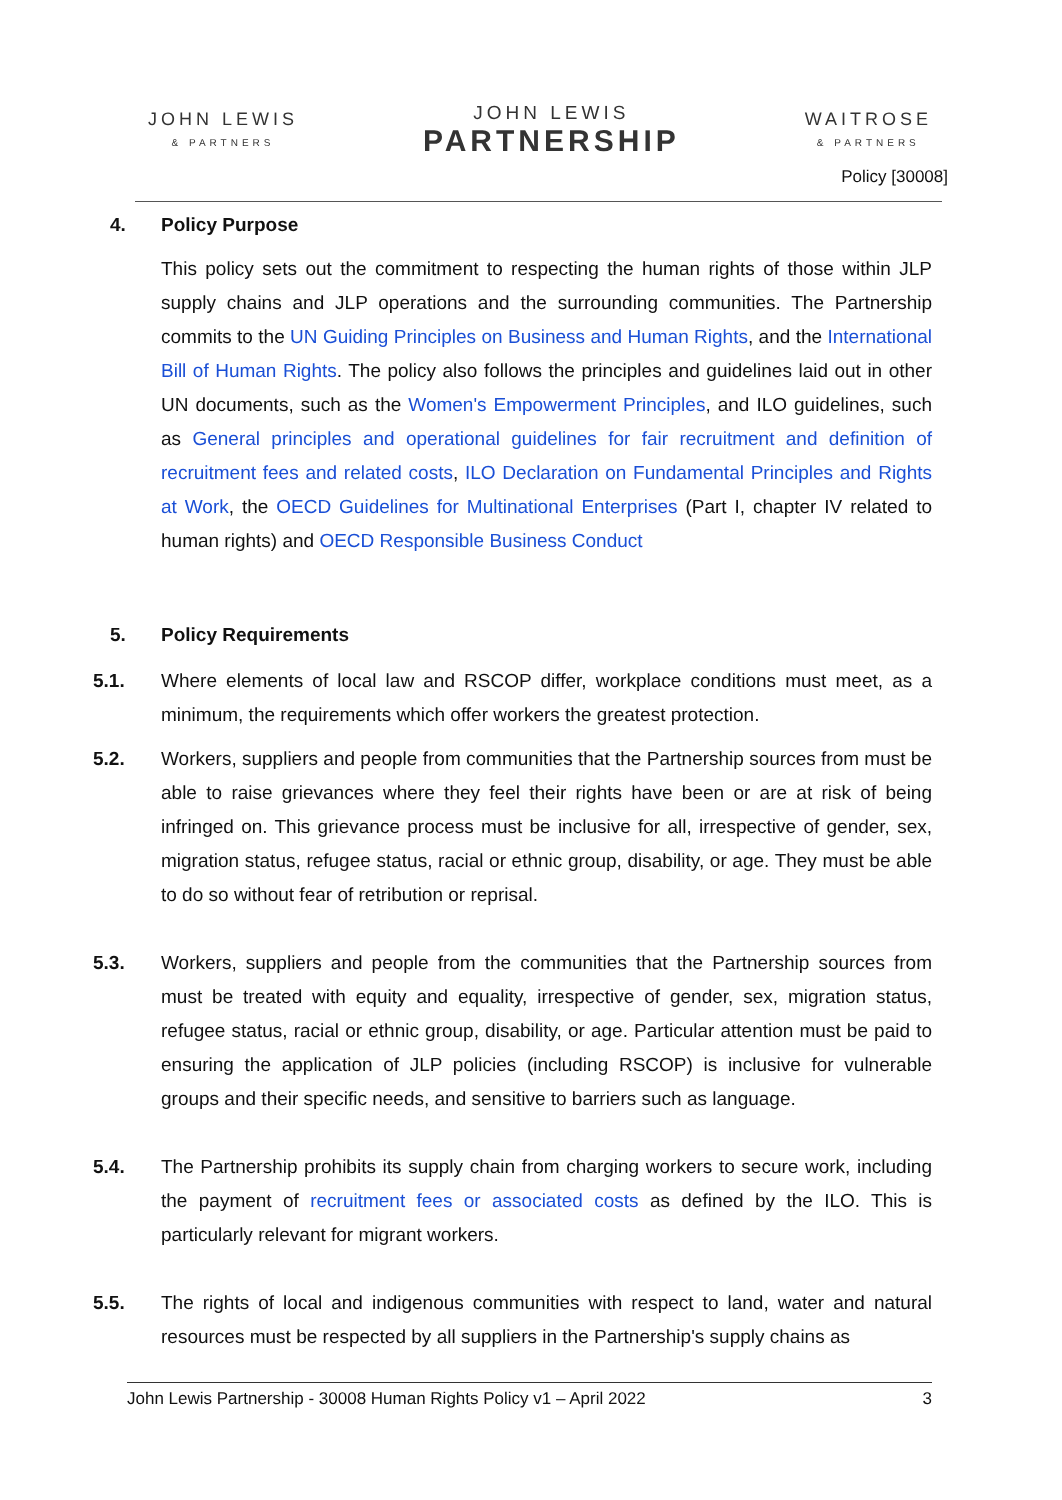JOHN LEWIS
& PARTNERS
JOHN LEWIS
PARTNERSHIP
WAITROSE
& PARTNERS
Policy [30008]
4. Policy Purpose
This policy sets out the commitment to respecting the human rights of those within JLP supply chains and JLP operations and the surrounding communities. The Partnership commits to the UN Guiding Principles on Business and Human Rights, and the International Bill of Human Rights. The policy also follows the principles and guidelines laid out in other UN documents, such as the Women's Empowerment Principles, and ILO guidelines, such as General principles and operational guidelines for fair recruitment and definition of recruitment fees and related costs, ILO Declaration on Fundamental Principles and Rights at Work, the OECD Guidelines for Multinational Enterprises (Part I, chapter IV related to human rights) and OECD Responsible Business Conduct
5. Policy Requirements
5.1. Where elements of local law and RSCOP differ, workplace conditions must meet, as a minimum, the requirements which offer workers the greatest protection.
5.2. Workers, suppliers and people from communities that the Partnership sources from must be able to raise grievances where they feel their rights have been or are at risk of being infringed on. This grievance process must be inclusive for all, irrespective of gender, sex, migration status, refugee status, racial or ethnic group, disability, or age. They must be able to do so without fear of retribution or reprisal.
5.3. Workers, suppliers and people from the communities that the Partnership sources from must be treated with equity and equality, irrespective of gender, sex, migration status, refugee status, racial or ethnic group, disability, or age. Particular attention must be paid to ensuring the application of JLP policies (including RSCOP) is inclusive for vulnerable groups and their specific needs, and sensitive to barriers such as language.
5.4. The Partnership prohibits its supply chain from charging workers to secure work, including the payment of recruitment fees or associated costs as defined by the ILO. This is particularly relevant for migrant workers.
5.5. The rights of local and indigenous communities with respect to land, water and natural resources must be respected by all suppliers in the Partnership's supply chains as
John Lewis Partnership - 30008 Human Rights Policy v1 – April 2022 3